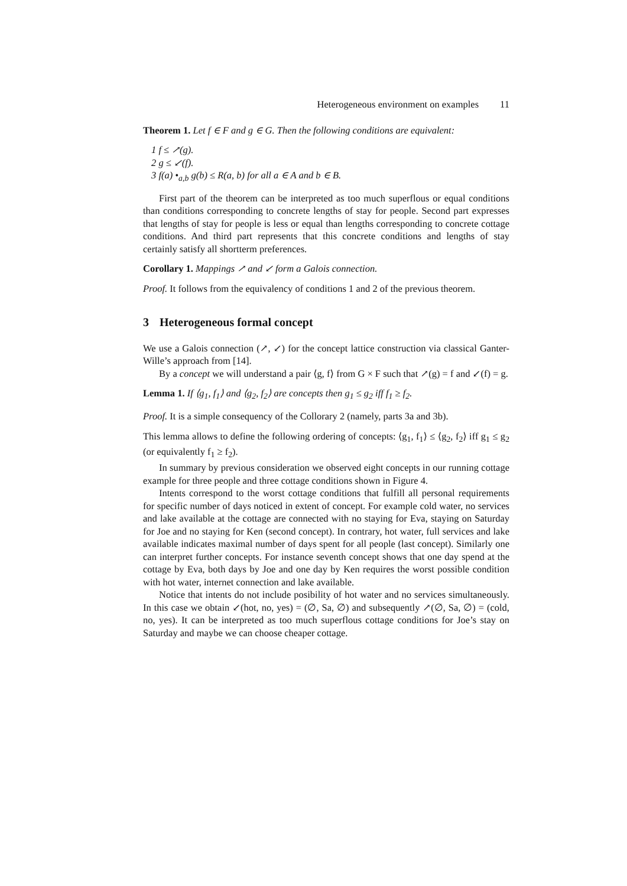Heterogeneous environment on examples 11
Theorem 1. Let f ∈ F and g ∈ G. Then the following conditions are equivalent:
1 f ≤ ↗(g).
2 g ≤ ↙(f).
3 f(a) •<sub>a,b</sub> g(b) ≤ R(a, b) for all a ∈ A and b ∈ B.
First part of the theorem can be interpreted as too much superflous or equal conditions than conditions corresponding to concrete lengths of stay for people. Second part expresses that lengths of stay for people is less or equal than lengths corresponding to concrete cottage conditions. And third part represents that this concrete conditions and lengths of stay certainly satisfy all shortterm preferences.
Corollary 1. Mappings ↗ and ↙ form a Galois connection.
Proof. It follows from the equivalency of conditions 1 and 2 of the previous theorem.
3 Heterogeneous formal concept
We use a Galois connection (↗, ↙) for the concept lattice construction via classical Ganter-Wille’s approach from [14].
By a concept we will understand a pair ⟨g, f⟩ from G × F such that ↗(g) = f and ↙(f) = g.
Lemma 1. If ⟨g<sub>1</sub>, f<sub>1</sub>⟩ and ⟨g<sub>2</sub>, f<sub>2</sub>⟩ are concepts then g<sub>1</sub> ≤ g<sub>2</sub> iff f<sub>1</sub> ≥ f<sub>2</sub>.
Proof. It is a simple consequency of the Collorary 2 (namely, parts 3a and 3b).
This lemma allows to define the following ordering of concepts: ⟨g<sub>1</sub>, f<sub>1</sub>⟩ ≤ ⟨g<sub>2</sub>, f<sub>2</sub>⟩ iff g<sub>1</sub> ≤ g<sub>2</sub> (or equivalently f<sub>1</sub> ≥ f<sub>2</sub>).
In summary by previous consideration we observed eight concepts in our running cottage example for three people and three cottage conditions shown in Figure 4.
Intents correspond to the worst cottage conditions that fulfill all personal requirements for specific number of days noticed in extent of concept. For example cold water, no services and lake available at the cottage are connected with no staying for Eva, staying on Saturday for Joe and no staying for Ken (second concept). In contrary, hot water, full services and lake available indicates maximal number of days spent for all people (last concept). Similarly one can interpret further concepts. For instance seventh concept shows that one day spend at the cottage by Eva, both days by Joe and one day by Ken requires the worst possible condition with hot water, internet connection and lake available.
Notice that intents do not include posibility of hot water and no services simultaneously. In this case we obtain ↙(hot, no, yes) = (∅, Sa, ∅) and subsequently ↗(∅, Sa, ∅) = (cold, no, yes). It can be interpreted as too much superflous cottage conditions for Joe’s stay on Saturday and maybe we can choose cheaper cottage.